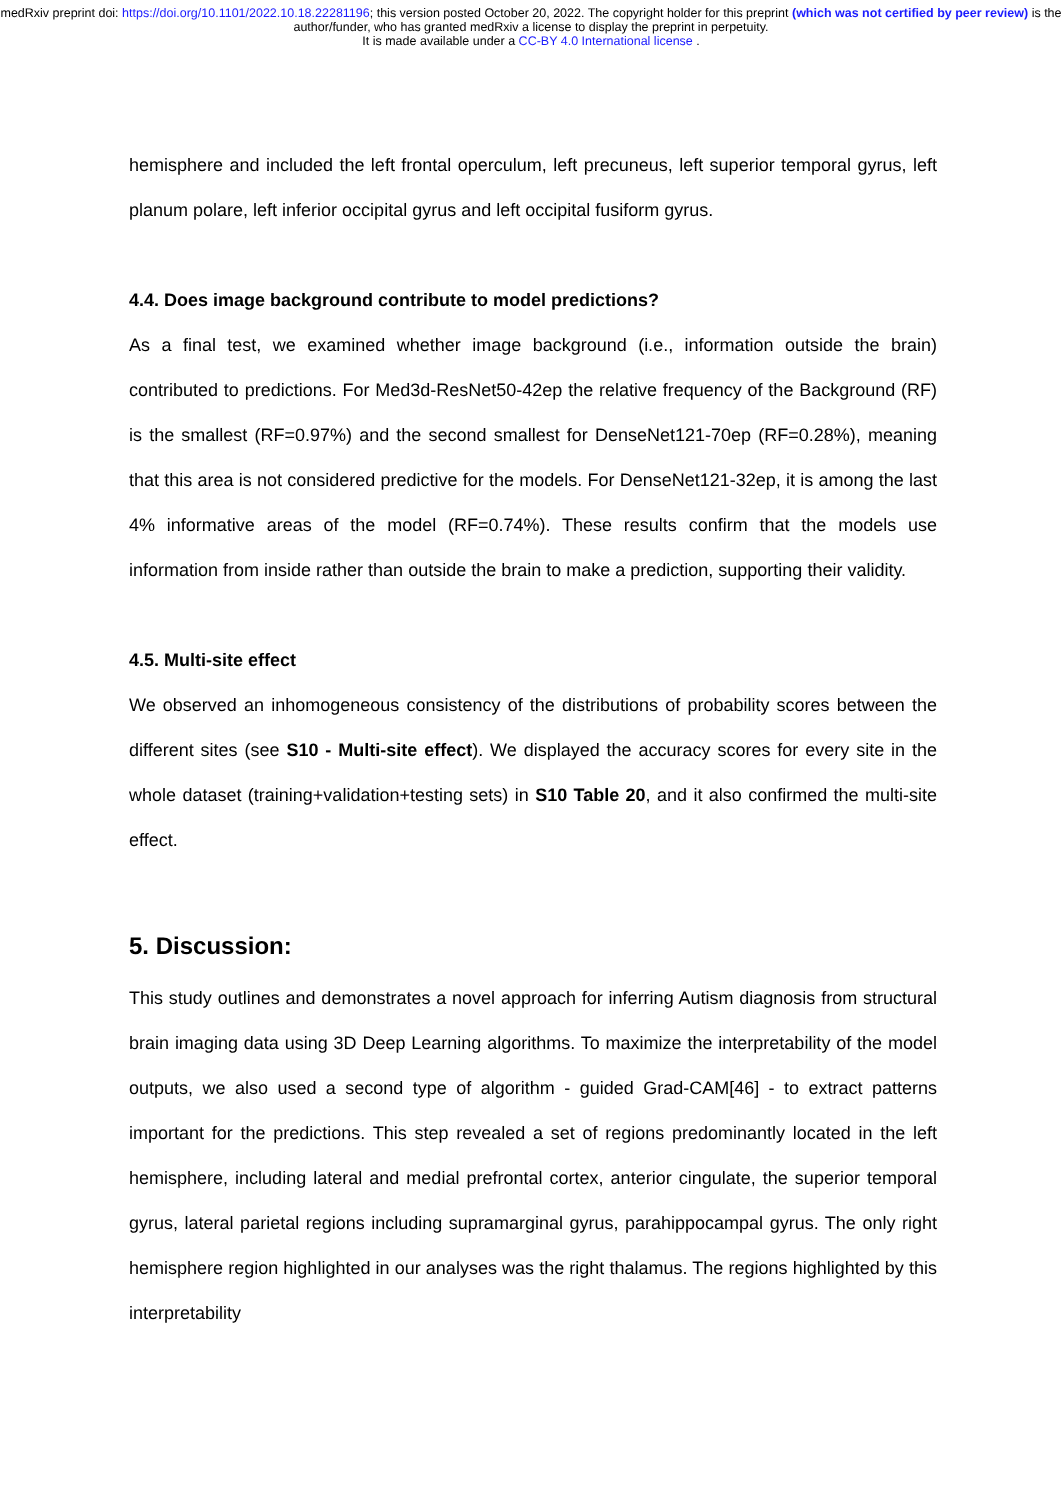medRxiv preprint doi: https://doi.org/10.1101/2022.10.18.22281196; this version posted October 20, 2022. The copyright holder for this preprint (which was not certified by peer review) is the author/funder, who has granted medRxiv a license to display the preprint in perpetuity.
It is made available under a CC-BY 4.0 International license .
hemisphere and included the left frontal operculum, left precuneus, left superior temporal gyrus, left planum polare, left inferior occipital gyrus and left occipital fusiform gyrus.
4.4. Does image background contribute to model predictions?
As a final test, we examined whether image background (i.e., information outside the brain) contributed to predictions. For Med3d-ResNet50-42ep the relative frequency of the Background (RF) is the smallest (RF=0.97%) and the second smallest for DenseNet121-70ep (RF=0.28%), meaning that this area is not considered predictive for the models. For DenseNet121-32ep, it is among the last 4% informative areas of the model (RF=0.74%). These results confirm that the models use information from inside rather than outside the brain to make a prediction, supporting their validity.
4.5. Multi-site effect
We observed an inhomogeneous consistency of the distributions of probability scores between the different sites (see S10 - Multi-site effect). We displayed the accuracy scores for every site in the whole dataset (training+validation+testing sets) in S10 Table 20, and it also confirmed the multi-site effect.
5. Discussion:
This study outlines and demonstrates a novel approach for inferring Autism diagnosis from structural brain imaging data using 3D Deep Learning algorithms. To maximize the interpretability of the model outputs, we also used a second type of algorithm - guided Grad-CAM[46] - to extract patterns important for the predictions. This step revealed a set of regions predominantly located in the left hemisphere, including lateral and medial prefrontal cortex, anterior cingulate, the superior temporal gyrus, lateral parietal regions including supramarginal gyrus, parahippocampal gyrus. The only right hemisphere region highlighted in our analyses was the right thalamus. The regions highlighted by this interpretability